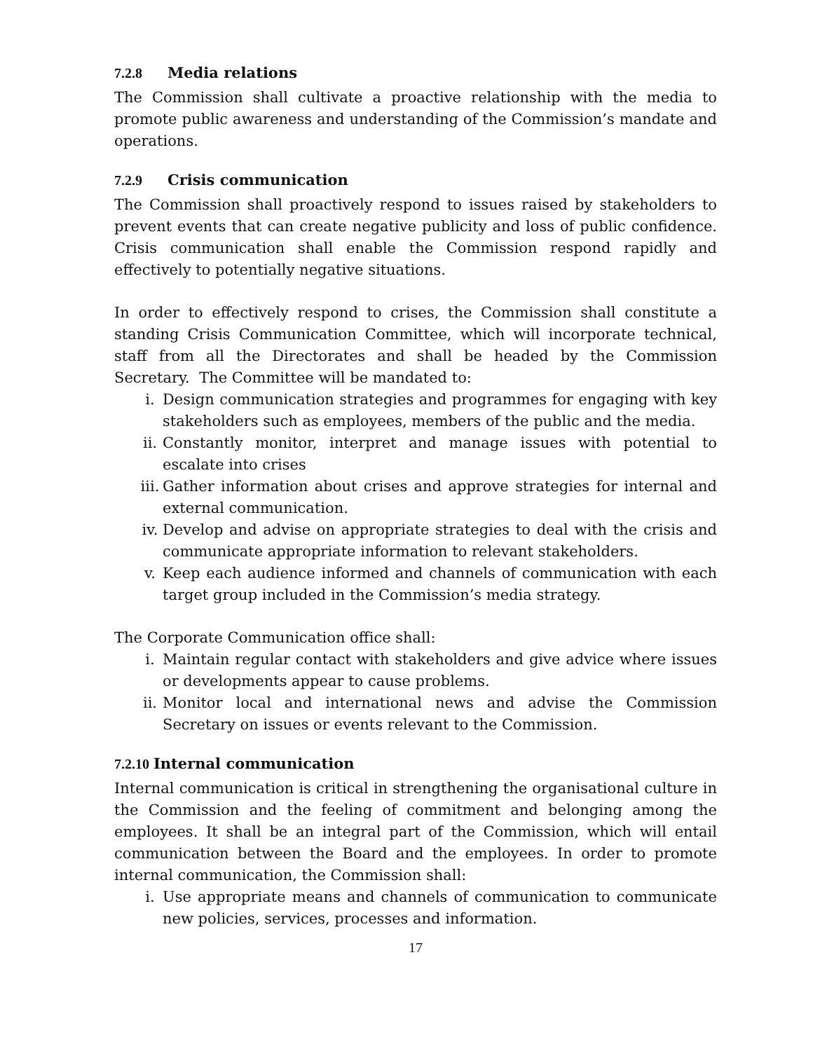7.2.8 Media relations
The Commission shall cultivate a proactive relationship with the media to promote public awareness and understanding of the Commission’s mandate and operations.
7.2.9 Crisis communication
The Commission shall proactively respond to issues raised by stakeholders to prevent events that can create negative publicity and loss of public confidence. Crisis communication shall enable the Commission respond rapidly and effectively to potentially negative situations.
In order to effectively respond to crises, the Commission shall constitute a standing Crisis Communication Committee, which will incorporate technical, staff from all the Directorates and shall be headed by the Commission Secretary. The Committee will be mandated to:
i. Design communication strategies and programmes for engaging with key stakeholders such as employees, members of the public and the media.
ii. Constantly monitor, interpret and manage issues with potential to escalate into crises
iii. Gather information about crises and approve strategies for internal and external communication.
iv. Develop and advise on appropriate strategies to deal with the crisis and communicate appropriate information to relevant stakeholders.
v. Keep each audience informed and channels of communication with each target group included in the Commission’s media strategy.
The Corporate Communication office shall:
i. Maintain regular contact with stakeholders and give advice where issues or developments appear to cause problems.
ii. Monitor local and international news and advise the Commission Secretary on issues or events relevant to the Commission.
7.2.10 Internal communication
Internal communication is critical in strengthening the organisational culture in the Commission and the feeling of commitment and belonging among the employees. It shall be an integral part of the Commission, which will entail communication between the Board and the employees. In order to promote internal communication, the Commission shall:
i. Use appropriate means and channels of communication to communicate new policies, services, processes and information.
17